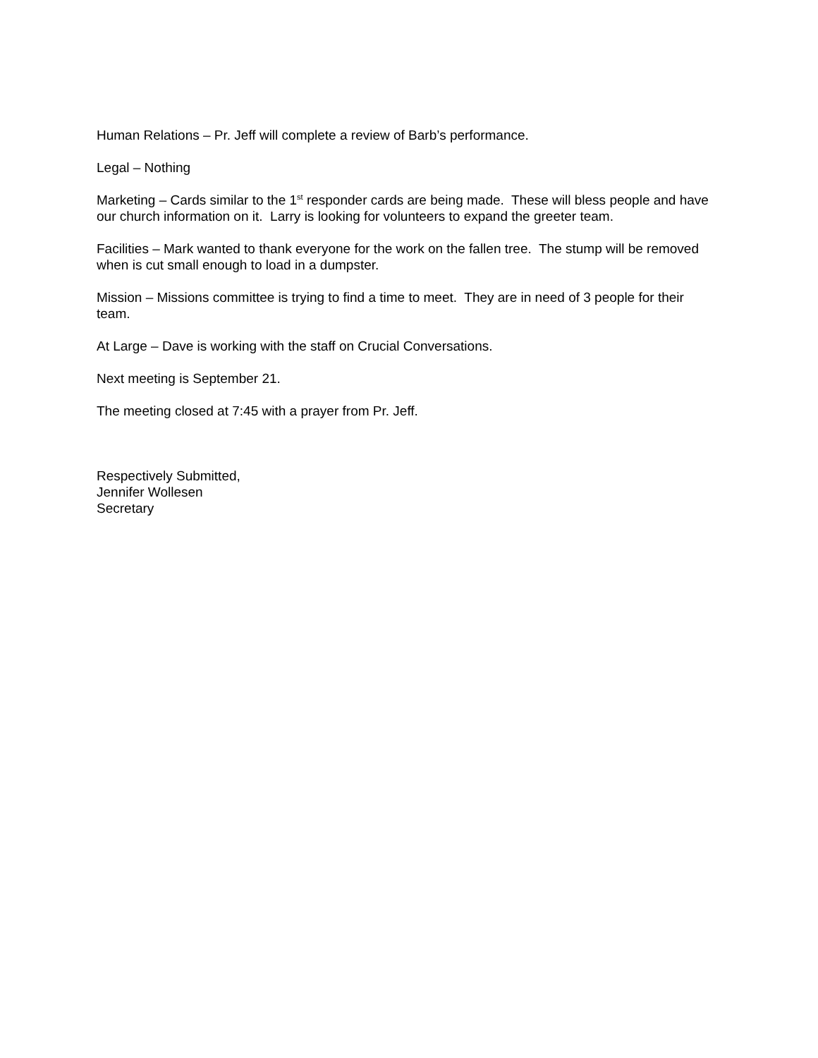Human Relations – Pr. Jeff will complete a review of Barb’s performance.
Legal – Nothing
Marketing – Cards similar to the 1<sup>st</sup> responder cards are being made. These will bless people and have our church information on it. Larry is looking for volunteers to expand the greeter team.
Facilities – Mark wanted to thank everyone for the work on the fallen tree. The stump will be removed when is cut small enough to load in a dumpster.
Mission – Missions committee is trying to find a time to meet. They are in need of 3 people for their team.
At Large – Dave is working with the staff on Crucial Conversations.
Next meeting is September 21.
The meeting closed at 7:45 with a prayer from Pr. Jeff.
Respectively Submitted,
Jennifer Wollesen
Secretary